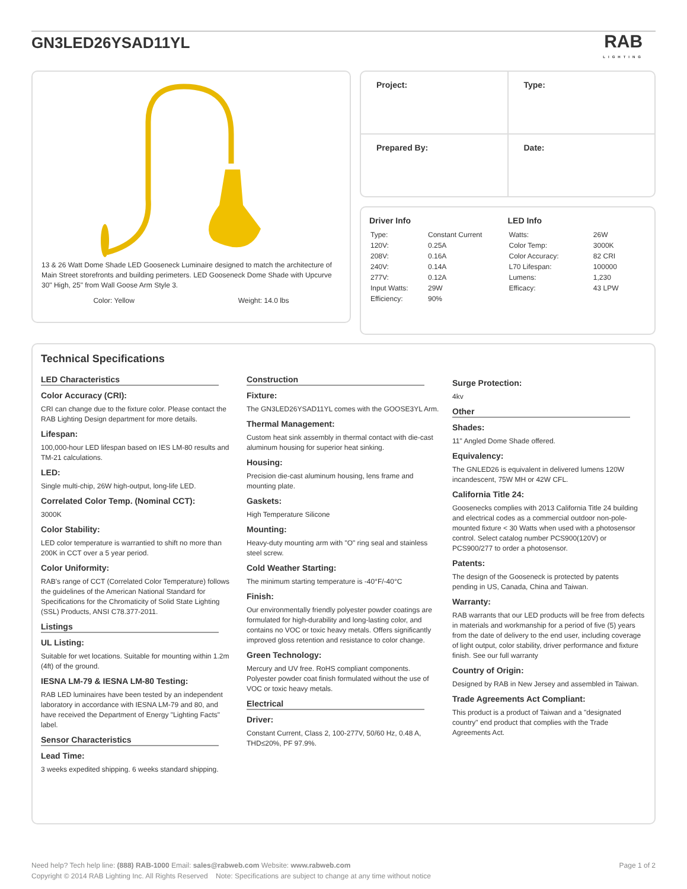GN3LED26YSAD11YL
RAB
LIGHTING
13 & 26 Watt Dome Shade LED Gooseneck Luminaire designed to match the architecture of Main Street storefronts and building perimeters. LED Gooseneck Dome Shade with Upcurve 30" High, 25" from Wall Goose Arm Style 3.
Color: Yellow Weight: 14.0 lbs
| Project: | Type: |
| Prepared By: | Date: |
Driver Info
| Type: | Constant Current |
| 120V: | 0.25A |
| 208V: | 0.16A |
| 240V: | 0.14A |
| 277V: | 0.12A |
| Input Watts: | 29W |
| Efficiency: | 90% |
LED Info
| Watts: | 26W |
| Color Temp: | 3000K |
| Color Accuracy: | 82 CRI |
| L70 Lifespan: | 100000 |
| Lumens: | 1,230 |
| Efficacy: | 43 LPW |
Technical Specifications
LED Characteristics
Color Accuracy (CRI):
CRI can change due to the fixture color. Please contact the RAB Lighting Design department for more details.
Lifespan:
100,000-hour LED lifespan based on IES LM-80 results and TM-21 calculations.
LED:
Single multi-chip, 26W high-output, long-life LED.
Correlated Color Temp. (Nominal CCT):
3000K
Color Stability:
LED color temperature is warrantied to shift no more than 200K in CCT over a 5 year period.
Color Uniformity:
RAB's range of CCT (Correlated Color Temperature) follows the guidelines of the American National Standard for Specifications for the Chromaticity of Solid State Lighting (SSL) Products, ANSI C78.377-2011.
Listings
UL Listing:
Suitable for wet locations. Suitable for mounting within 1.2m (4ft) of the ground.
IESNA LM-79 & IESNA LM-80 Testing:
RAB LED luminaires have been tested by an independent laboratory in accordance with IESNA LM-79 and 80, and have received the Department of Energy "Lighting Facts" label.
Sensor Characteristics
Lead Time:
3 weeks expedited shipping. 6 weeks standard shipping.
Construction
Fixture:
The GN3LED26YSAD11YL comes with the GOOSE3YL Arm.
Thermal Management:
Custom heat sink assembly in thermal contact with die-cast aluminum housing for superior heat sinking.
Housing:
Precision die-cast aluminum housing, lens frame and mounting plate.
Gaskets:
High Temperature Silicone
Mounting:
Heavy-duty mounting arm with "O" ring seal and stainless steel screw.
Cold Weather Starting:
The minimum starting temperature is -40°F/-40°C
Finish:
Our environmentally friendly polyester powder coatings are formulated for high-durability and long-lasting color, and contains no VOC or toxic heavy metals. Offers significantly improved gloss retention and resistance to color change.
Green Technology:
Mercury and UV free. RoHS compliant components. Polyester powder coat finish formulated without the use of VOC or toxic heavy metals.
Electrical
Driver:
Constant Current, Class 2, 100-277V, 50/60 Hz, 0.48 A, THD≤20%, PF 97.9%.
Surge Protection:
4kv
Other
Shades:
11" Angled Dome Shade offered.
Equivalency:
The GNLED26 is equivalent in delivered lumens 120W incandescent, 75W MH or 42W CFL.
California Title 24:
Goosenecks complies with 2013 California Title 24 building and electrical codes as a commercial outdoor non-pole-mounted fixture < 30 Watts when used with a photosensor control. Select catalog number PCS900(120V) or PCS900/277 to order a photosensor.
Patents:
The design of the Gooseneck is protected by patents pending in US, Canada, China and Taiwan.
Warranty:
RAB warrants that our LED products will be free from defects in materials and workmanship for a period of five (5) years from the date of delivery to the end user, including coverage of light output, color stability, driver performance and fixture finish. See our full warranty
Country of Origin:
Designed by RAB in New Jersey and assembled in Taiwan.
Trade Agreements Act Compliant:
This product is a product of Taiwan and a "designated country" end product that complies with the Trade Agreements Act.
Need help? Tech help line: (888) RAB-1000 Email: sales@rabweb.com Website: www.rabweb.com Page 1 of 2
Copyright © 2014 RAB Lighting Inc. All Rights Reserved Note: Specifications are subject to change at any time without notice